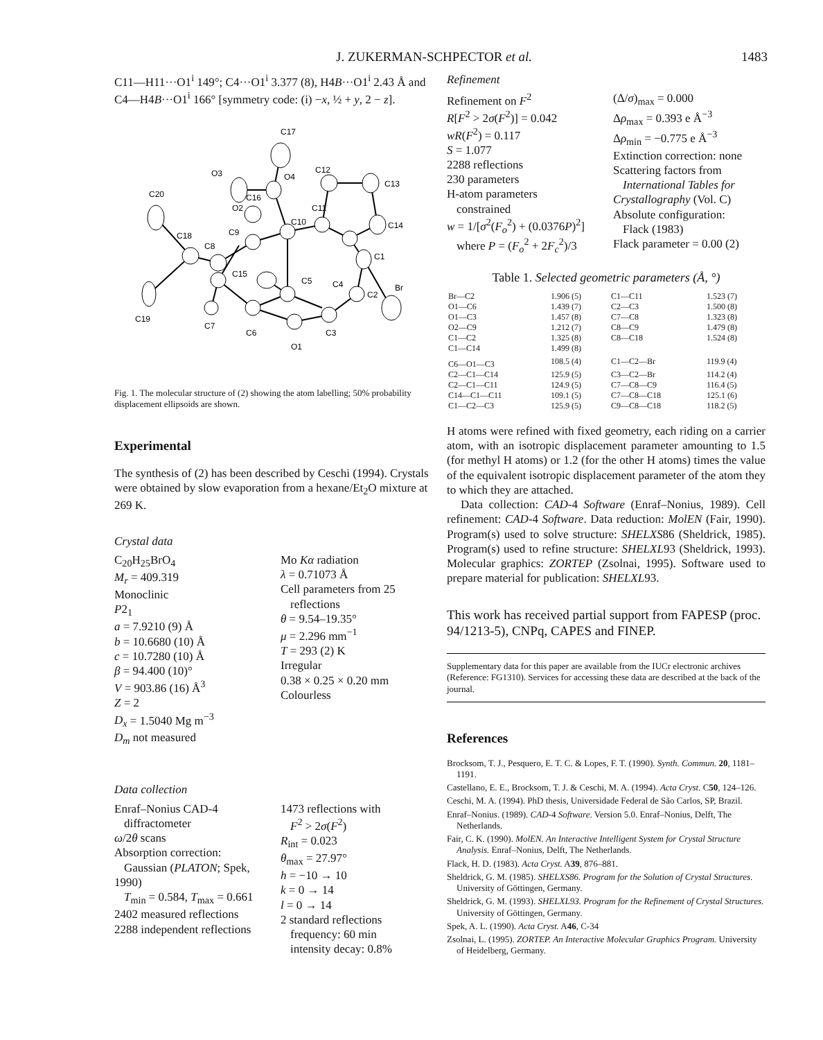J. ZUKERMAN-SCHPECTOR et al. 1483
C11—H11···O1<sup>i</sup> 149°; C4···O1<sup>i</sup> 3.377 (8), H4B···O1<sup>i</sup> 2.43 Å and C4—H4B···O1<sup>i</sup> 166° [symmetry code: (i) −x, ½ + y, 2 − z].
C17
O3
C16
O4
C12
C13
C20
C18
C8
C9
O2
C10
C11
C14
C1
C15
C5
C4
C2
Br
C19
C7
C6
C3
O1
Fig. 1. The molecular structure of (2) showing the atom labelling; 50% probability displacement ellipsoids are shown.
Experimental
The synthesis of (2) has been described by Ceschi (1994). Crystals were obtained by slow evaporation from a hexane/Et<sub>2</sub>O mixture at 269 K.
Crystal data
C<sub>20</sub>H<sub>25</sub>BrO<sub>4</sub>
M<sub>r</sub> = 409.319
Monoclinic
P2<sub>1</sub>
a = 7.9210 (9) Å
b = 10.6680 (10) Å
c = 10.7280 (10) Å
β = 94.400 (10)°
V = 903.86 (16) Å<sup>3</sup>
Z = 2
D<sub>x</sub> = 1.5040 Mg m<sup>−3</sup>
D<sub>m</sub> not measured
Mo Kα radiation
λ = 0.71073 Å
Cell parameters from 25
reflections
θ = 9.54–19.35°
μ = 2.296 mm<sup>−1</sup>
T = 293 (2) K
Irregular
0.38 × 0.25 × 0.20 mm
Colourless
Data collection
Enraf–Nonius CAD-4
diffractometer
ω/2θ scans
Absorption correction:
Gaussian (PLATON; Spek, 1990)
T<sub>min</sub> = 0.584, T<sub>max</sub> = 0.661
2402 measured reflections
2288 independent reflections
1473 reflections with
F<sup>2</sup> > 2σ(F<sup>2</sup>)
R<sub>int</sub> = 0.023
θ<sub>max</sub> = 27.97°
h = −10 → 10
k = 0 → 14
l = 0 → 14
2 standard reflections
frequency: 60 min
intensity decay: 0.8%
Refinement
Refinement on F<sup>2</sup>
R[F<sup>2</sup> > 2σ(F<sup>2</sup>)] = 0.042
wR(F<sup>2</sup>) = 0.117
S = 1.077
2288 reflections
230 parameters
H-atom parameters
constrained
w = 1/[σ<sup>2</sup>(F<sub>o</sub><sup>2</sup>) + (0.0376P)<sup>2</sup>]
where P = (F<sub>o</sub><sup>2</sup> + 2F<sub>c</sub><sup>2</sup>)/3
(Δ/σ)<sub>max</sub> = 0.000
Δρ<sub>max</sub> = 0.393 e Å<sup>−3</sup>
Δρ<sub>min</sub> = −0.775 e Å<sup>−3</sup>
Extinction correction: none
Scattering factors from
International Tables for Crystallography (Vol. C)
Absolute configuration:
Flack (1983)
Flack parameter = 0.00 (2)
Table 1. Selected geometric parameters (Å, °)
| Br—C2 | 1.906 (5) | C1—C11 | 1.523 (7) |
| O1—C6 | 1.439 (7) | C2—C3 | 1.500 (8) |
| O1—C3 | 1.457 (8) | C7—C8 | 1.323 (8) |
| O2—C9 | 1.212 (7) | C8—C9 | 1.479 (8) |
| C1—C2 | 1.325 (8) | C8—C18 | 1.524 (8) |
| C1—C14 | 1.499 (8) | | |
| C6—O1—C3 | 108.5 (4) | C1—C2—Br | 119.9 (4) |
| C2—C1—C14 | 125.9 (5) | C3—C2—Br | 114.2 (4) |
| C2—C1—C11 | 124.9 (5) | C7—C8—C9 | 116.4 (5) |
| C14—C1—C11 | 109.1 (5) | C7—C8—C18 | 125.1 (6) |
| C1—C2—C3 | 125.9 (5) | C9—C8—C18 | 118.2 (5) |
H atoms were refined with fixed geometry, each riding on a carrier atom, with an isotropic displacement parameter amounting to 1.5 (for methyl H atoms) or 1.2 (for the other H atoms) times the value of the equivalent isotropic displacement parameter of the atom they to which they are attached.
Data collection: CAD-4 Software (Enraf–Nonius, 1989). Cell refinement: CAD-4 Software. Data reduction: MolEN (Fair, 1990). Program(s) used to solve structure: SHELXS86 (Sheldrick, 1985). Program(s) used to refine structure: SHELXL93 (Sheldrick, 1993). Molecular graphics: ZORTEP (Zsolnai, 1995). Software used to prepare material for publication: SHELXL93.
This work has received partial support from FAPESP (proc. 94/1213-5), CNPq, CAPES and FINEP.
Supplementary data for this paper are available from the IUCr electronic archives (Reference: FG1310). Services for accessing these data are described at the back of the journal.
References
Brocksom, T. J., Pesquero, E. T. C. & Lopes, F. T. (1990). Synth. Commun. 20, 1181–1191.
Castellano, E. E., Brocksom, T. J. & Ceschi, M. A. (1994). Acta Cryst. C50, 124–126.
Ceschi, M. A. (1994). PhD thesis, Universidade Federal de São Carlos, SP, Brazil.
Enraf–Nonius. (1989). CAD-4 Software. Version 5.0. Enraf–Nonius, Delft, The Netherlands.
Fair, C. K. (1990). MolEN. An Interactive Intelligent System for Crystal Structure Analysis. Enraf–Nonius, Delft, The Netherlands.
Flack, H. D. (1983). Acta Cryst. A39, 876–881.
Sheldrick, G. M. (1985). SHELXS86. Program for the Solution of Crystal Structures. University of Göttingen, Germany.
Sheldrick, G. M. (1993). SHELXL93. Program for the Refinement of Crystal Structures. University of Göttingen, Germany.
Spek, A. L. (1990). Acta Cryst. A46, C-34
Zsolnai, L. (1995). ZORTEP. An Interactive Molecular Graphics Program. University of Heidelberg, Germany.